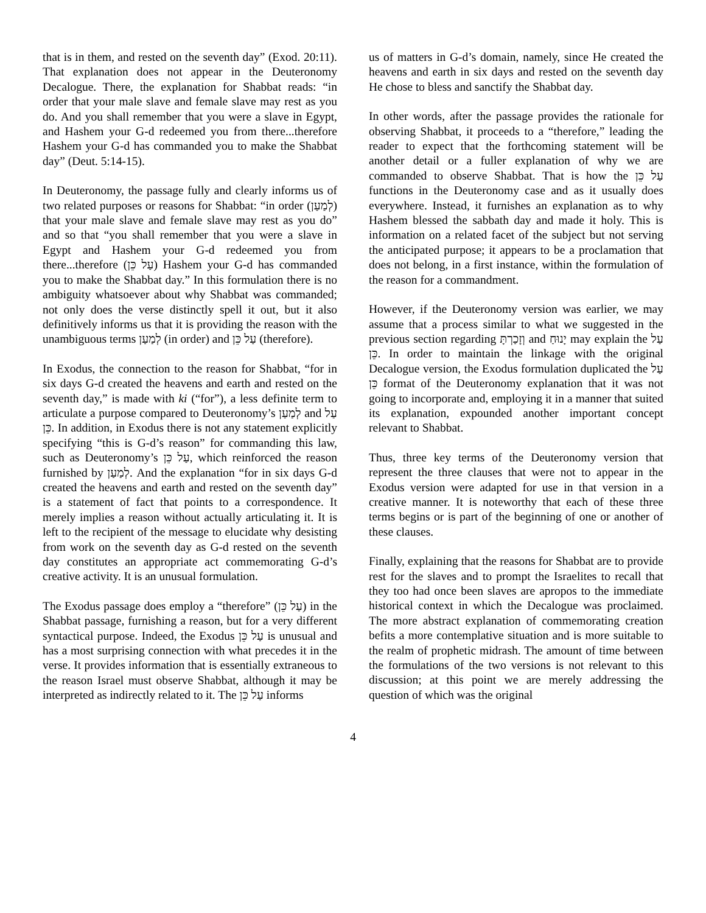that is in them, and rested on the seventh day” (Exod. 20:11). That explanation does not appear in the Deuteronomy Decalogue. There, the explanation for Shabbat reads: “in order that your male slave and female slave may rest as you do. And you shall remember that you were a slave in Egypt, and Hashem your G-d redeemed you from there...therefore Hashem your G-d has commanded you to make the Shabbat day” (Deut. 5:14-15).
In Deuteronomy, the passage fully and clearly informs us of two related purposes or reasons for Shabbat: “in order (לְמַעַן) that your male slave and female slave may rest as you do” and so that “you shall remember that you were a slave in Egypt and Hashem your G-d redeemed you from there...therefore (עַל כֵּן) Hashem your G-d has commanded you to make the Shabbat day.” In this formulation there is no ambiguity whatsoever about why Shabbat was commanded; not only does the verse distinctly spell it out, but it also definitively informs us that it is providing the reason with the unambiguous terms לְמַעַן (in order) and עַל כֵּן (therefore).
In Exodus, the connection to the reason for Shabbat, “for in six days G-d created the heavens and earth and rested on the seventh day,” is made with ki (“for”), a less definite term to articulate a purpose compared to Deuteronomy’s לְמַעַן and עַל כֵּן. In addition, in Exodus there is not any statement explicitly specifying “this is G-d’s reason” for commanding this law, such as Deuteronomy’s עַל כֵּן, which reinforced the reason furnished by לְמַעַן. And the explanation “for in six days G-d created the heavens and earth and rested on the seventh day” is a statement of fact that points to a correspondence. It merely implies a reason without actually articulating it. It is left to the recipient of the message to elucidate why desisting from work on the seventh day as G-d rested on the seventh day constitutes an appropriate act commemorating G-d’s creative activity. It is an unusual formulation.
The Exodus passage does employ a “therefore” (עַל כֵּן) in the Shabbat passage, furnishing a reason, but for a very different syntactical purpose. Indeed, the Exodus עַל כֵּן is unusual and has a most surprising connection with what precedes it in the verse. It provides information that is essentially extraneous to the reason Israel must observe Shabbat, although it may be interpreted as indirectly related to it. The עַל כֵּן informs
us of matters in G-d’s domain, namely, since He created the heavens and earth in six days and rested on the seventh day He chose to bless and sanctify the Shabbat day.
In other words, after the passage provides the rationale for observing Shabbat, it proceeds to a “therefore,” leading the reader to expect that the forthcoming statement will be another detail or a fuller explanation of why we are commanded to observe Shabbat. That is how the עַל כֵּן functions in the Deuteronomy case and as it usually does everywhere. Instead, it furnishes an explanation as to why Hashem blessed the sabbath day and made it holy. This is information on a related facet of the subject but not serving the anticipated purpose; it appears to be a proclamation that does not belong, in a first instance, within the formulation of the reason for a commandment.
However, if the Deuteronomy version was earlier, we may assume that a process similar to what we suggested in the previous section regarding וְזָכַרְתָּ and יָנוּחַ may explain the עַל כֵּן. In order to maintain the linkage with the original Decalogue version, the Exodus formulation duplicated the עַל כֵּן format of the Deuteronomy explanation that it was not going to incorporate and, employing it in a manner that suited its explanation, expounded another important concept relevant to Shabbat.
Thus, three key terms of the Deuteronomy version that represent the three clauses that were not to appear in the Exodus version were adapted for use in that version in a creative manner. It is noteworthy that each of these three terms begins or is part of the beginning of one or another of these clauses.
Finally, explaining that the reasons for Shabbat are to provide rest for the slaves and to prompt the Israelites to recall that they too had once been slaves are apropos to the immediate historical context in which the Decalogue was proclaimed. The more abstract explanation of commemorating creation befits a more contemplative situation and is more suitable to the realm of prophetic midrash. The amount of time between the formulations of the two versions is not relevant to this discussion; at this point we are merely addressing the question of which was the original
4